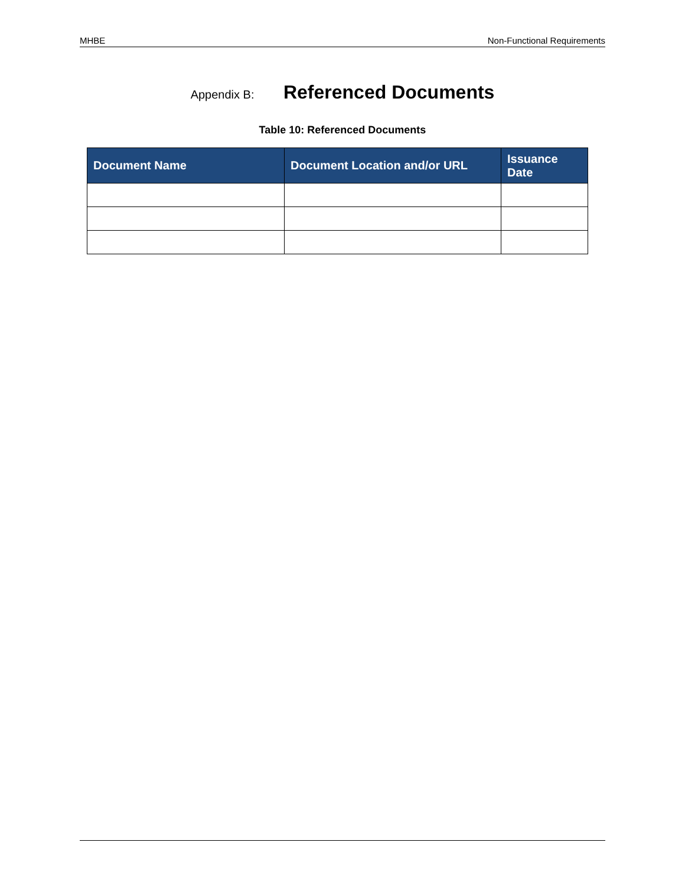MHBE Non-Functional Requirements
Appendix B: Referenced Documents
Table 10: Referenced Documents
| Document Name | Document Location and/or URL | Issuance Date |
| --- | --- | --- |